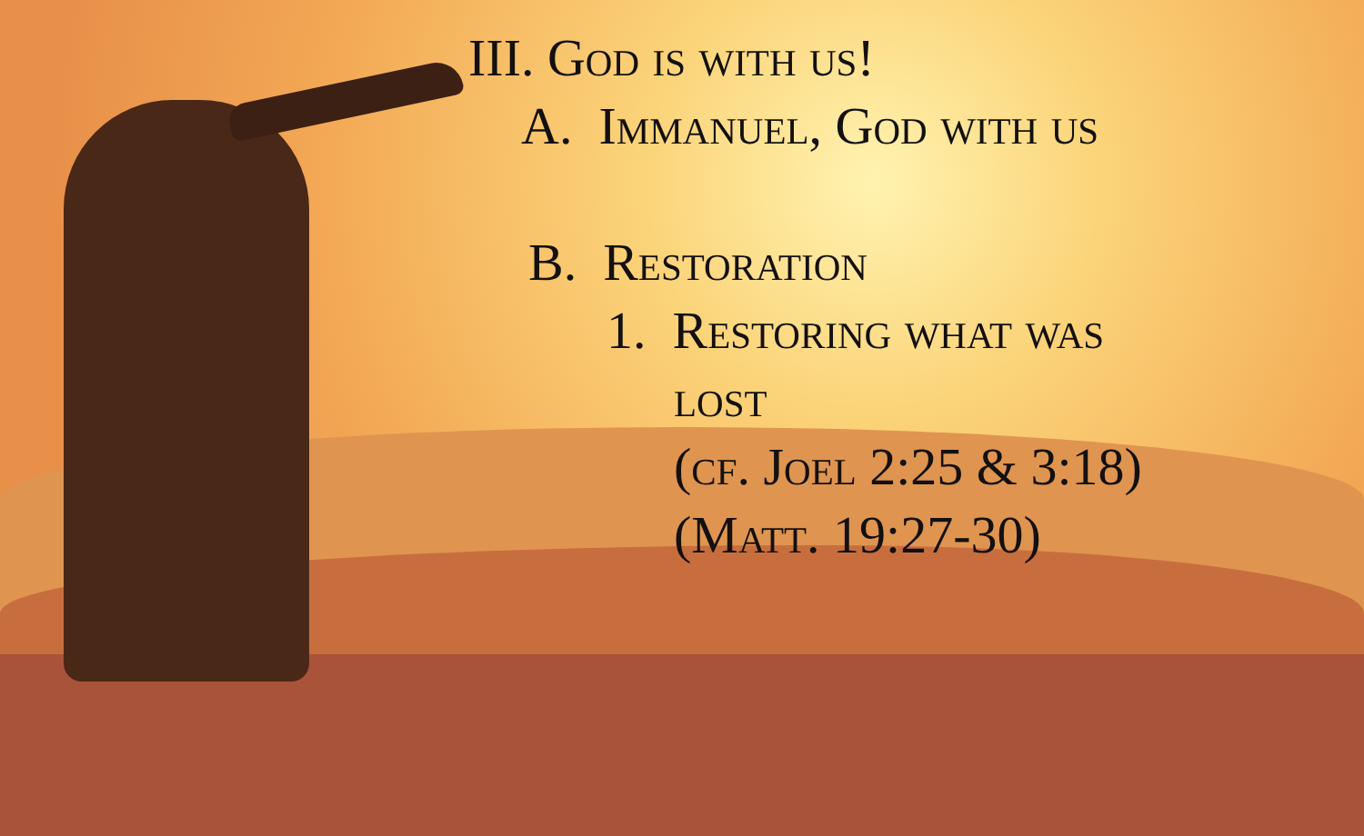III. God is with us!
A. Immanuel, God with us
B. Restoration
1. Restoring what was
lost
(cf. Joel 2:25 & 3:18)
(Matt. 19:27-30)